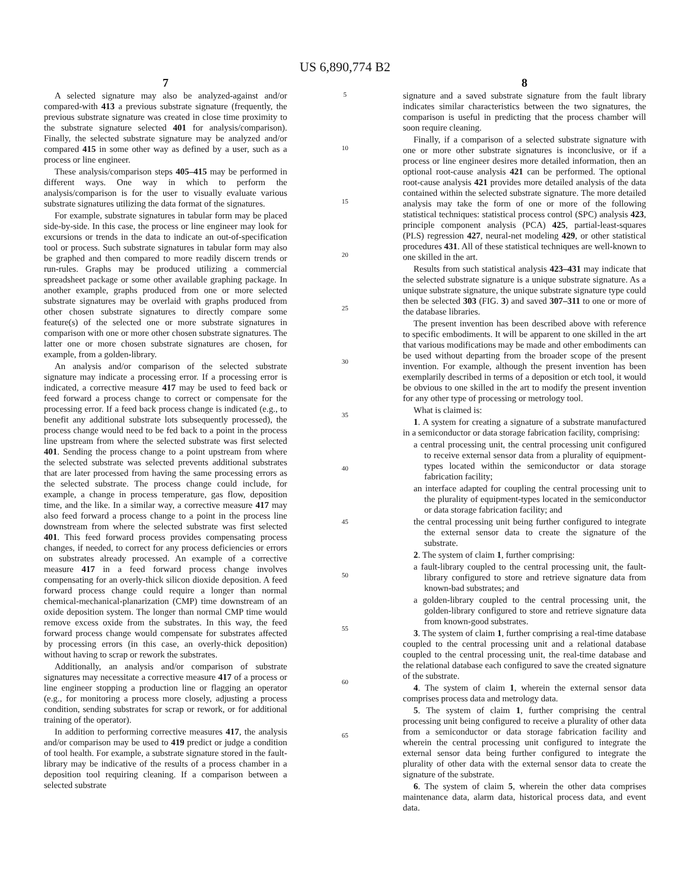US 6,890,774 B2
7
A selected signature may also be analyzed-against and/or compared-with 413 a previous substrate signature (frequently, the previous substrate signature was created in close time proximity to the substrate signature selected 401 for analysis/comparison). Finally, the selected substrate signature may be analyzed and/or compared 415 in some other way as defined by a user, such as a process or line engineer.
These analysis/comparison steps 405–415 may be performed in different ways. One way in which to perform the analysis/comparison is for the user to visually evaluate various substrate signatures utilizing the data format of the signatures.
For example, substrate signatures in tabular form may be placed side-by-side. In this case, the process or line engineer may look for excursions or trends in the data to indicate an out-of-specification tool or process. Such substrate signatures in tabular form may also be graphed and then compared to more readily discern trends or run-rules. Graphs may be produced utilizing a commercial spreadsheet package or some other available graphing package. In another example, graphs produced from one or more selected substrate signatures may be overlaid with graphs produced from other chosen substrate signatures to directly compare some feature(s) of the selected one or more substrate signatures in comparison with one or more other chosen substrate signatures. The latter one or more chosen substrate signatures are chosen, for example, from a golden-library.
An analysis and/or comparison of the selected substrate signature may indicate a processing error. If a processing error is indicated, a corrective measure 417 may be used to feed back or feed forward a process change to correct or compensate for the processing error. If a feed back process change is indicated (e.g., to benefit any additional substrate lots subsequently processed), the process change would need to be fed back to a point in the process line upstream from where the selected substrate was first selected 401. Sending the process change to a point upstream from where the selected substrate was selected prevents additional substrates that are later processed from having the same processing errors as the selected substrate. The process change could include, for example, a change in process temperature, gas flow, deposition time, and the like. In a similar way, a corrective measure 417 may also feed forward a process change to a point in the process line downstream from where the selected substrate was first selected 401. This feed forward process provides compensating process changes, if needed, to correct for any process deficiencies or errors on substrates already processed. An example of a corrective measure 417 in a feed forward process change involves compensating for an overly-thick silicon dioxide deposition. A feed forward process change could require a longer than normal chemical-mechanical-planarization (CMP) time downstream of an oxide deposition system. The longer than normal CMP time would remove excess oxide from the substrates. In this way, the feed forward process change would compensate for substrates affected by processing errors (in this case, an overly-thick deposition) without having to scrap or rework the substrates.
Additionally, an analysis and/or comparison of substrate signatures may necessitate a corrective measure 417 of a process or line engineer stopping a production line or flagging an operator (e.g., for monitoring a process more closely, adjusting a process condition, sending substrates for scrap or rework, or for additional training of the operator).
In addition to performing corrective measures 417, the analysis and/or comparison may be used to 419 predict or judge a condition of tool health. For example, a substrate signature stored in the fault-library may be indicative of the results of a process chamber in a deposition tool requiring cleaning. If a comparison between a selected substrate
5
10
15
20
25
30
35
40
45
50
55
60
65
8
signature and a saved substrate signature from the fault library indicates similar characteristics between the two signatures, the comparison is useful in predicting that the process chamber will soon require cleaning.
Finally, if a comparison of a selected substrate signature with one or more other substrate signatures is inconclusive, or if a process or line engineer desires more detailed information, then an optional root-cause analysis 421 can be performed. The optional root-cause analysis 421 provides more detailed analysis of the data contained within the selected substrate signature. The more detailed analysis may take the form of one or more of the following statistical techniques: statistical process control (SPC) analysis 423, principle component analysis (PCA) 425, partial-least-squares (PLS) regression 427, neural-net modeling 429, or other statistical procedures 431. All of these statistical techniques are well-known to one skilled in the art.
Results from such statistical analysis 423–431 may indicate that the selected substrate signature is a unique substrate signature. As a unique substrate signature, the unique substrate signature type could then be selected 303 (FIG. 3) and saved 307–311 to one or more of the database libraries.
The present invention has been described above with reference to specific embodiments. It will be apparent to one skilled in the art that various modifications may be made and other embodiments can be used without departing from the broader scope of the present invention. For example, although the present invention has been exemplarily described in terms of a deposition or etch tool, it would be obvious to one skilled in the art to modify the present invention for any other type of processing or metrology tool.
What is claimed is:
1. A system for creating a signature of a substrate manufactured in a semiconductor or data storage fabrication facility, comprising:
a central processing unit, the central processing unit configured to receive external sensor data from a plurality of equipment-types located within the semiconductor or data storage fabrication facility;
an interface adapted for coupling the central processing unit to the plurality of equipment-types located in the semiconductor or data storage fabrication facility; and
the central processing unit being further configured to integrate the external sensor data to create the signature of the substrate.
2. The system of claim 1, further comprising:
a fault-library coupled to the central processing unit, the fault-library configured to store and retrieve signature data from known-bad substrates; and
a golden-library coupled to the central processing unit, the golden-library configured to store and retrieve signature data from known-good substrates.
3. The system of claim 1, further comprising a real-time database coupled to the central processing unit and a relational database coupled to the central processing unit, the real-time database and the relational database each configured to save the created signature of the substrate.
4. The system of claim 1, wherein the external sensor data comprises process data and metrology data.
5. The system of claim 1, further comprising the central processing unit being configured to receive a plurality of other data from a semiconductor or data storage fabrication facility and wherein the central processing unit configured to integrate the external sensor data being further configured to integrate the plurality of other data with the external sensor data to create the signature of the substrate.
6. The system of claim 5, wherein the other data comprises maintenance data, alarm data, historical process data, and event data.